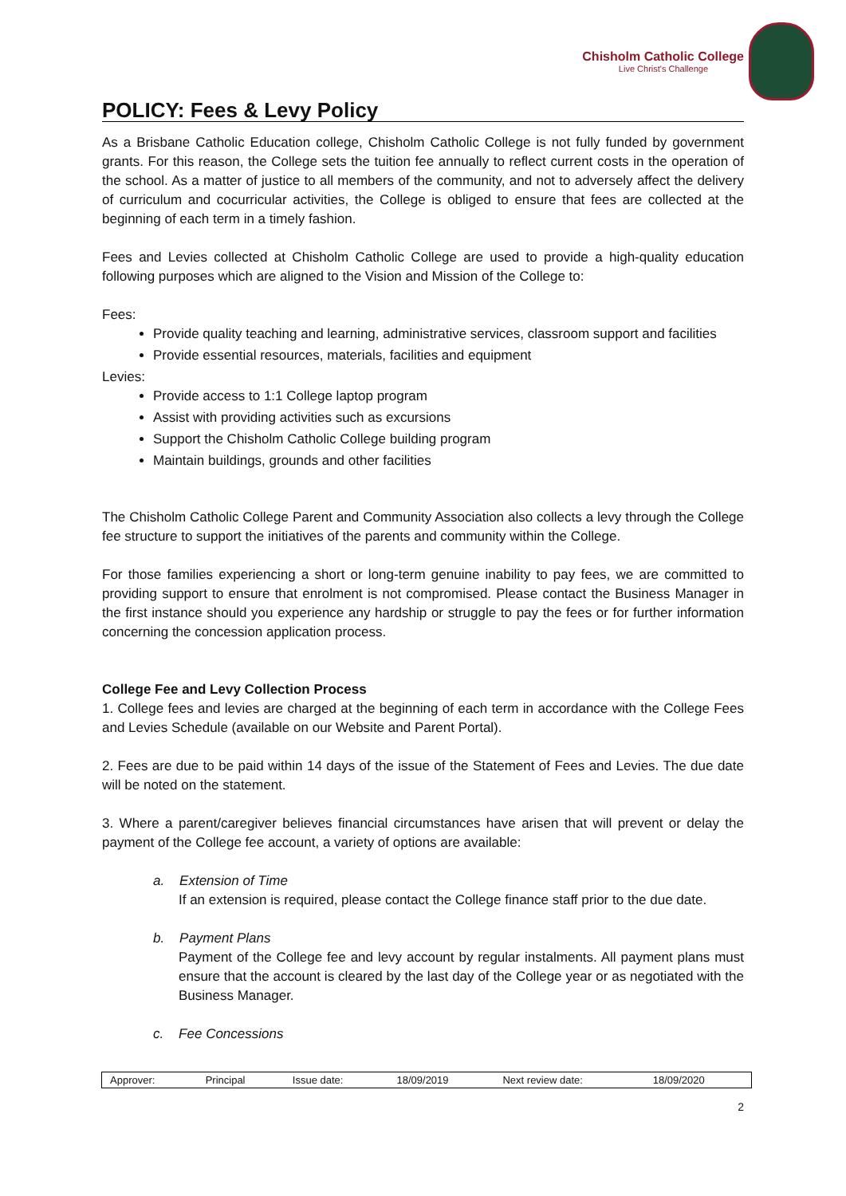Chisholm Catholic College
Live Christ's Challenge
POLICY: Fees & Levy Policy
As a Brisbane Catholic Education college, Chisholm Catholic College is not fully funded by government grants. For this reason, the College sets the tuition fee annually to reflect current costs in the operation of the school. As a matter of justice to all members of the community, and not to adversely affect the delivery of curriculum and cocurricular activities, the College is obliged to ensure that fees are collected at the beginning of each term in a timely fashion.
Fees and Levies collected at Chisholm Catholic College are used to provide a high-quality education following purposes which are aligned to the Vision and Mission of the College to:
Fees:
Provide quality teaching and learning, administrative services, classroom support and facilities
Provide essential resources, materials, facilities and equipment
Levies:
Provide access to 1:1 College laptop program
Assist with providing activities such as excursions
Support the Chisholm Catholic College building program
Maintain buildings, grounds and other facilities
The Chisholm Catholic College Parent and Community Association also collects a levy through the College fee structure to support the initiatives of the parents and community within the College.
For those families experiencing a short or long-term genuine inability to pay fees, we are committed to providing support to ensure that enrolment is not compromised. Please contact the Business Manager in the first instance should you experience any hardship or struggle to pay the fees or for further information concerning the concession application process.
College Fee and Levy Collection Process
1. College fees and levies are charged at the beginning of each term in accordance with the College Fees and Levies Schedule (available on our Website and Parent Portal).
2. Fees are due to be paid within 14 days of the issue of the Statement of Fees and Levies. The due date will be noted on the statement.
3. Where a parent/caregiver believes financial circumstances have arisen that will prevent or delay the payment of the College fee account, a variety of options are available:
a. Extension of Time
If an extension is required, please contact the College finance staff prior to the due date.
b. Payment Plans
Payment of the College fee and levy account by regular instalments. All payment plans must ensure that the account is cleared by the last day of the College year or as negotiated with the Business Manager.
c. Fee Concessions
| Approver: | Principal | Issue date: | 18/09/2019 | Next review date: | 18/09/2020 |
2